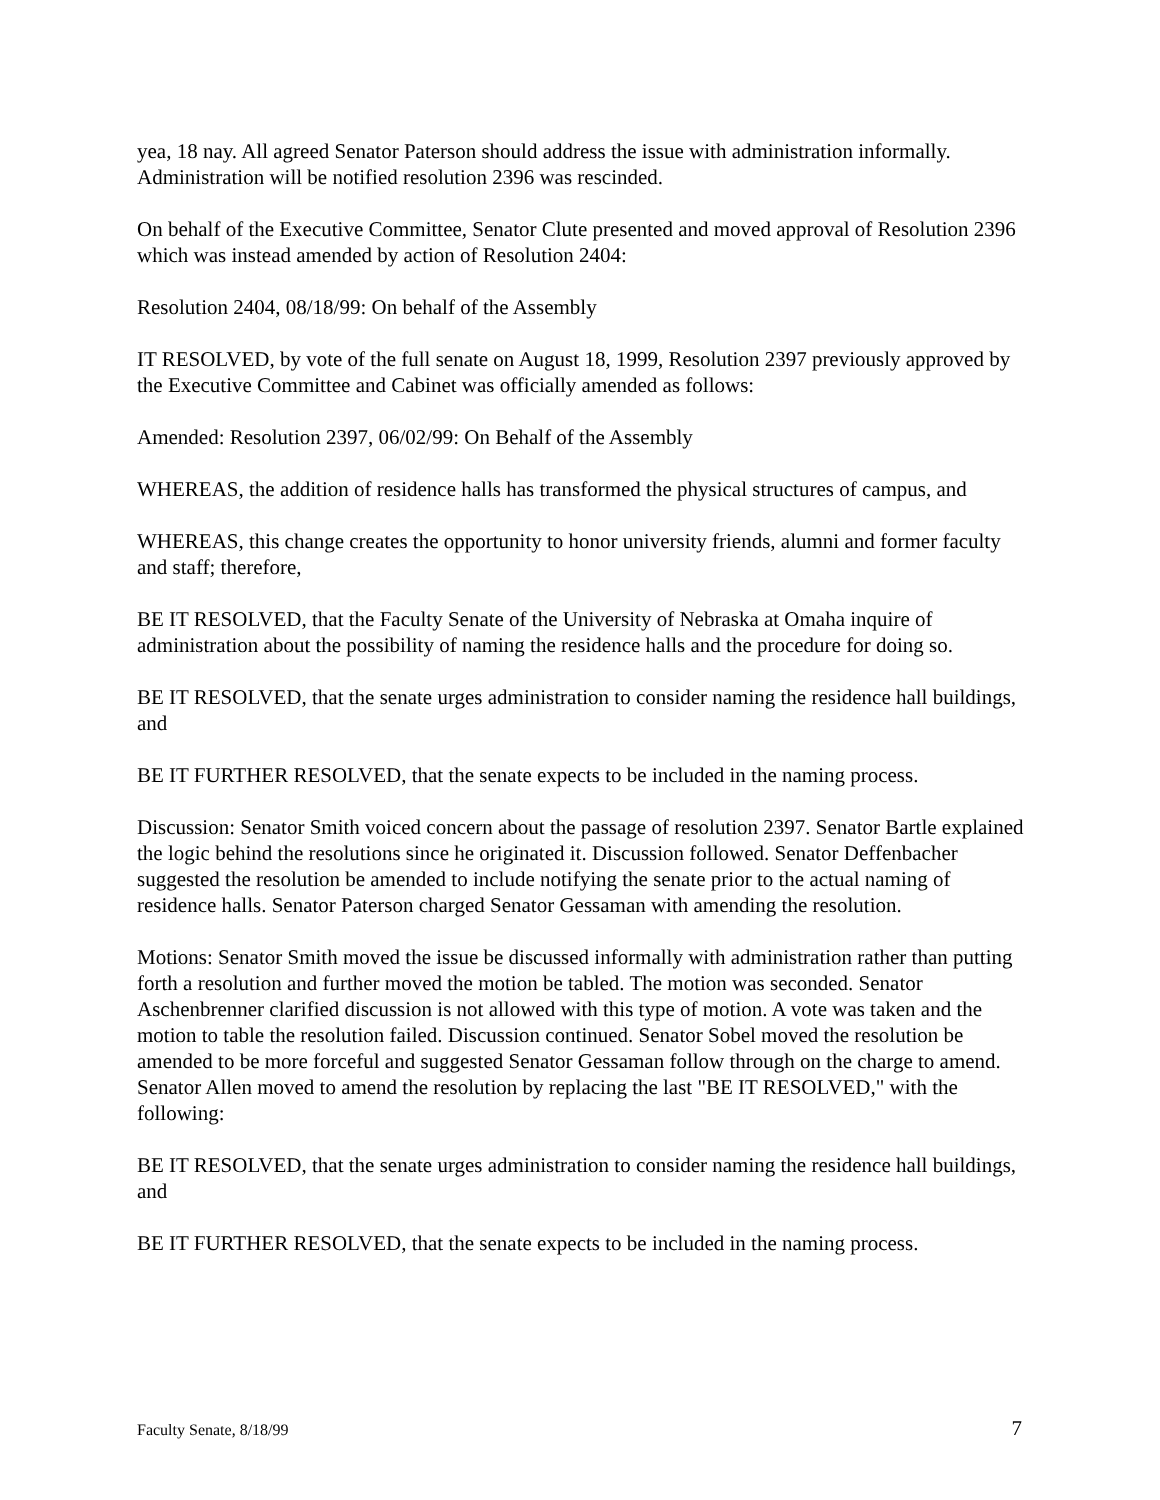yea, 18 nay. All agreed Senator Paterson should address the issue with administration informally. Administration will be notified resolution 2396 was rescinded.
On behalf of the Executive Committee, Senator Clute presented and moved approval of Resolution 2396 which was instead amended by action of Resolution 2404:
Resolution 2404, 08/18/99: On behalf of the Assembly
IT RESOLVED, by vote of the full senate on August 18, 1999, Resolution 2397 previously approved by the Executive Committee and Cabinet was officially amended as follows:
Amended: Resolution 2397, 06/02/99: On Behalf of the Assembly
WHEREAS, the addition of residence halls has transformed the physical structures of campus, and
WHEREAS, this change creates the opportunity to honor university friends, alumni and former faculty and staff; therefore,
BE IT RESOLVED, that the Faculty Senate of the University of Nebraska at Omaha inquire of administration about the possibility of naming the residence halls and the procedure for doing so.
BE IT RESOLVED, that the senate urges administration to consider naming the residence hall buildings, and
BE IT FURTHER RESOLVED, that the senate expects to be included in the naming process.
Discussion: Senator Smith voiced concern about the passage of resolution 2397. Senator Bartle explained the logic behind the resolutions since he originated it. Discussion followed. Senator Deffenbacher suggested the resolution be amended to include notifying the senate prior to the actual naming of residence halls. Senator Paterson charged Senator Gessaman with amending the resolution.
Motions: Senator Smith moved the issue be discussed informally with administration rather than putting forth a resolution and further moved the motion be tabled. The motion was seconded. Senator Aschenbrenner clarified discussion is not allowed with this type of motion. A vote was taken and the motion to table the resolution failed. Discussion continued. Senator Sobel moved the resolution be amended to be more forceful and suggested Senator Gessaman follow through on the charge to amend. Senator Allen moved to amend the resolution by replacing the last "BE IT RESOLVED," with the following:
BE IT RESOLVED, that the senate urges administration to consider naming the residence hall buildings, and
BE IT FURTHER RESOLVED, that the senate expects to be included in the naming process.
Faculty Senate, 8/18/99 7